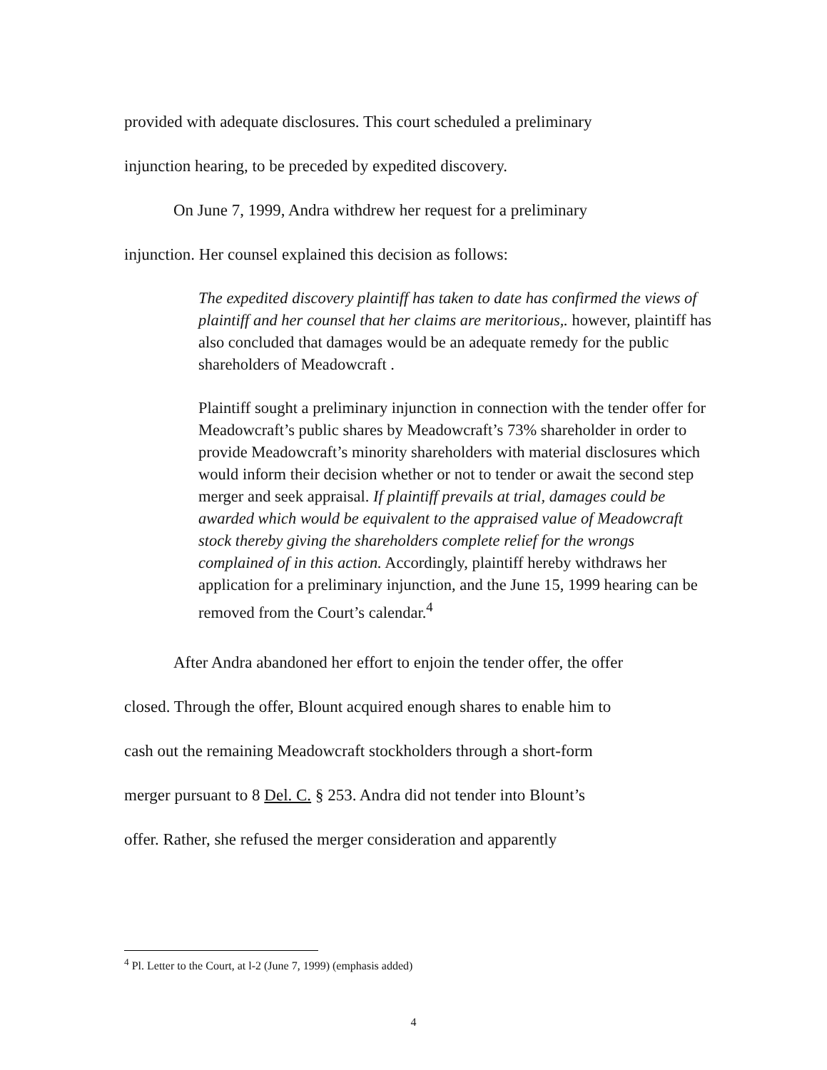provided with adequate disclosures. This court scheduled a preliminary
injunction hearing, to be preceded by expedited discovery.
On June 7, 1999, Andra withdrew her request for a preliminary
injunction. Her counsel explained this decision as follows:
The expedited discovery plaintiff has taken to date has confirmed the views of plaintiff and her counsel that her claims are meritorious,. however, plaintiff has also concluded that damages would be an adequate remedy for the public shareholders of Meadowcraft .
Plaintiff sought a preliminary injunction in connection with the tender offer for Meadowcraft’s public shares by Meadowcraft’s 73% shareholder in order to provide Meadowcraft’s minority shareholders with material disclosures which would inform their decision whether or not to tender or await the second step merger and seek appraisal. If plaintiff prevails at trial, damages could be awarded which would be equivalent to the appraised value of Meadowcraft stock thereby giving the shareholders complete relief for the wrongs complained of in this action. Accordingly, plaintiff hereby withdraws her application for a preliminary injunction, and the June 15, 1999 hearing can be removed from the Court’s calendar.<sup>4</sup>
After Andra abandoned her effort to enjoin the tender offer, the offer
closed. Through the offer, Blount acquired enough shares to enable him to
cash out the remaining Meadowcraft stockholders through a short-form
merger pursuant to 8 Del. C. § 253. Andra did not tender into Blount’s
offer. Rather, she refused the merger consideration and apparently
<sup>4</sup> Pl. Letter to the Court, at l-2 (June 7, 1999) (emphasis added)
4